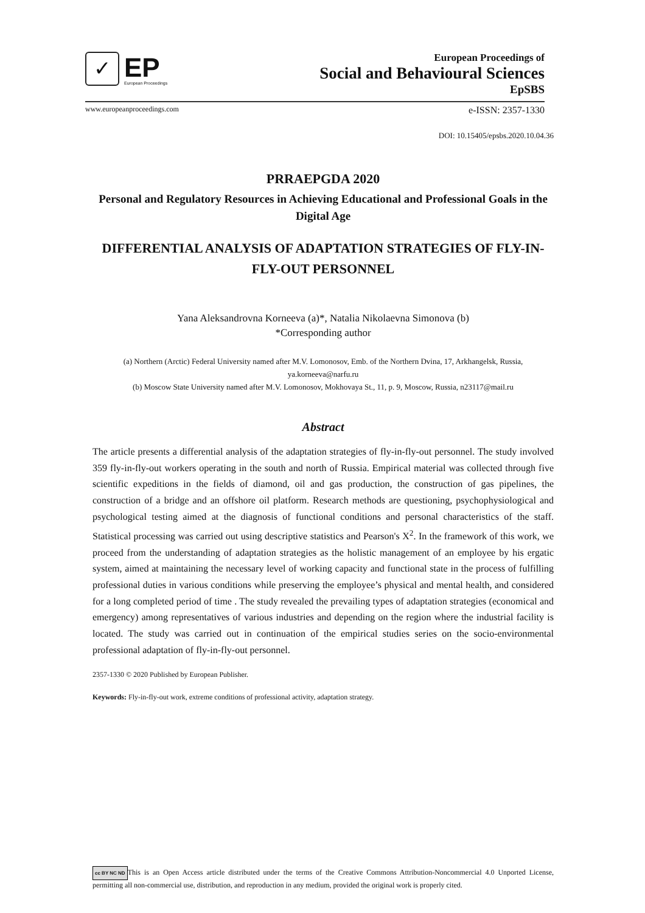✓
EP
European Proceedings
European Proceedings of
Social and Behavioural Sciences
EpSBS
www.europeanproceedings.com e-ISSN: 2357-1330
DOI: 10.15405/epsbs.2020.10.04.36
PRRAEPGDA 2020
Personal and Regulatory Resources in Achieving Educational and Professional Goals in the Digital Age
DIFFERENTIAL ANALYSIS OF ADAPTATION STRATEGIES OF FLY-IN-FLY-OUT PERSONNEL
Yana Aleksandrovna Korneeva (a)*, Natalia Nikolaevna Simonova (b)
*Corresponding author
(a) Northern (Arctic) Federal University named after M.V. Lomonosov, Emb. of the Northern Dvina, 17, Arkhangelsk, Russia, ya.korneeva@narfu.ru
(b) Moscow State University named after M.V. Lomonosov, Mokhovaya St., 11, p. 9, Moscow, Russia, n23117@mail.ru
Abstract
The article presents a differential analysis of the adaptation strategies of fly-in-fly-out personnel. The study involved 359 fly-in-fly-out workers operating in the south and north of Russia. Empirical material was collected through five scientific expeditions in the fields of diamond, oil and gas production, the construction of gas pipelines, the construction of a bridge and an offshore oil platform. Research methods are questioning, psychophysiological and psychological testing aimed at the diagnosis of functional conditions and personal characteristics of the staff. Statistical processing was carried out using descriptive statistics and Pearson's X<sup>2</sup>. In the framework of this work, we proceed from the understanding of adaptation strategies as the holistic management of an employee by his ergatic system, aimed at maintaining the necessary level of working capacity and functional state in the process of fulfilling professional duties in various conditions while preserving the employee’s physical and mental health, and considered for a long completed period of time . The study revealed the prevailing types of adaptation strategies (economical and emergency) among representatives of various industries and depending on the region where the industrial facility is located. The study was carried out in continuation of the empirical studies series on the socio-environmental professional adaptation of fly-in-fly-out personnel.
2357-1330 © 2020 Published by European Publisher.
Keywords: Fly-in-fly-out work, extreme conditions of professional activity, adaptation strategy.
cc BY NC ND This is an Open Access article distributed under the terms of the Creative Commons Attribution-Noncommercial 4.0 Unported License, permitting all non-commercial use, distribution, and reproduction in any medium, provided the original work is properly cited.